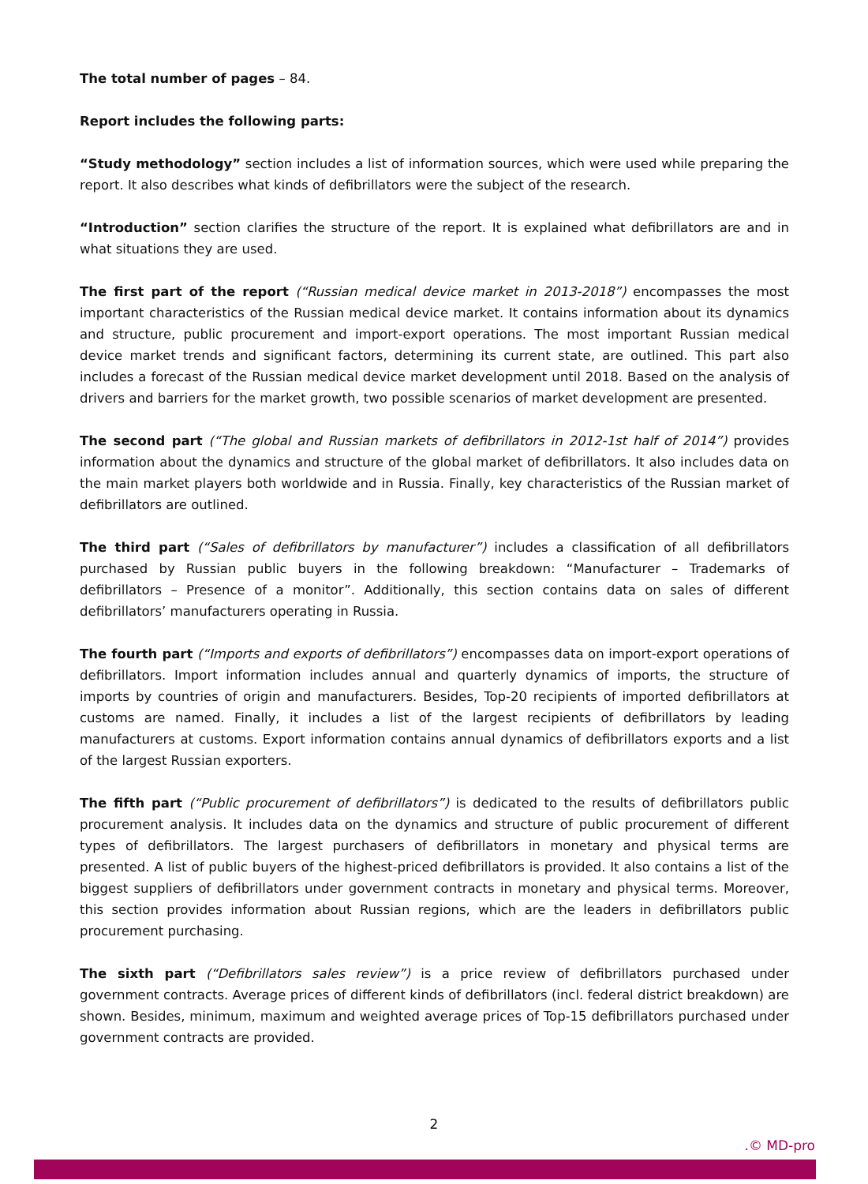The total number of pages – 84.
Report includes the following parts:
“Study methodology” section includes a list of information sources, which were used while preparing the report. It also describes what kinds of defibrillators were the subject of the research.
“Introduction” section clarifies the structure of the report. It is explained what defibrillators are and in what situations they are used.
The first part of the report (“Russian medical device market in 2013-2018”) encompasses the most important characteristics of the Russian medical device market. It contains information about its dynamics and structure, public procurement and import-export operations. The most important Russian medical device market trends and significant factors, determining its current state, are outlined. This part also includes a forecast of the Russian medical device market development until 2018. Based on the analysis of drivers and barriers for the market growth, two possible scenarios of market development are presented.
The second part (“The global and Russian markets of defibrillators in 2012-1st half of 2014”) provides information about the dynamics and structure of the global market of defibrillators. It also includes data on the main market players both worldwide and in Russia. Finally, key characteristics of the Russian market of defibrillators are outlined.
The third part (“Sales of defibrillators by manufacturer”) includes a classification of all defibrillators purchased by Russian public buyers in the following breakdown: “Manufacturer – Trademarks of defibrillators – Presence of a monitor”. Additionally, this section contains data on sales of different defibrillators’ manufacturers operating in Russia.
The fourth part (“Imports and exports of defibrillators”) encompasses data on import-export operations of defibrillators. Import information includes annual and quarterly dynamics of imports, the structure of imports by countries of origin and manufacturers. Besides, Top-20 recipients of imported defibrillators at customs are named. Finally, it includes a list of the largest recipients of defibrillators by leading manufacturers at customs. Export information contains annual dynamics of defibrillators exports and a list of the largest Russian exporters.
The fifth part (“Public procurement of defibrillators”) is dedicated to the results of defibrillators public procurement analysis. It includes data on the dynamics and structure of public procurement of different types of defibrillators. The largest purchasers of defibrillators in monetary and physical terms are presented. A list of public buyers of the highest-priced defibrillators is provided. It also contains a list of the biggest suppliers of defibrillators under government contracts in monetary and physical terms. Moreover, this section provides information about Russian regions, which are the leaders in defibrillators public procurement purchasing.
The sixth part (“Defibrillators sales review”) is a price review of defibrillators purchased under government contracts. Average prices of different kinds of defibrillators (incl. federal district breakdown) are shown. Besides, minimum, maximum and weighted average prices of Top-15 defibrillators purchased under government contracts are provided.
2
.© MD-pro